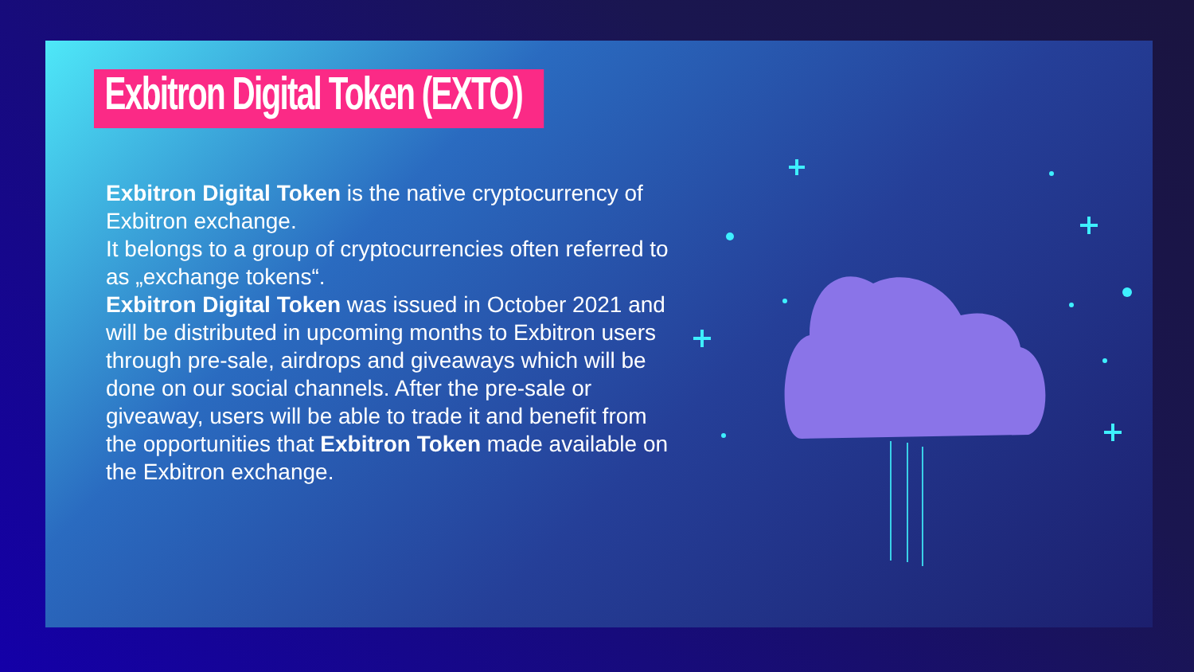Exbitron Digital Token (EXTO)
Exbitron Digital Token is the native cryptocurrency of Exbitron exchange.
It belongs to a group of cryptocurrencies often referred to as „exchange tokens“.
Exbitron Digital Token was issued in October 2021 and will be distributed in upcoming months to Exbitron users through pre-sale, airdrops and giveaways which will be done on our social channels. After the pre-sale or giveaway, users will be able to trade it and benefit from the opportunities that Exbitron Token made available on the Exbitron exchange.